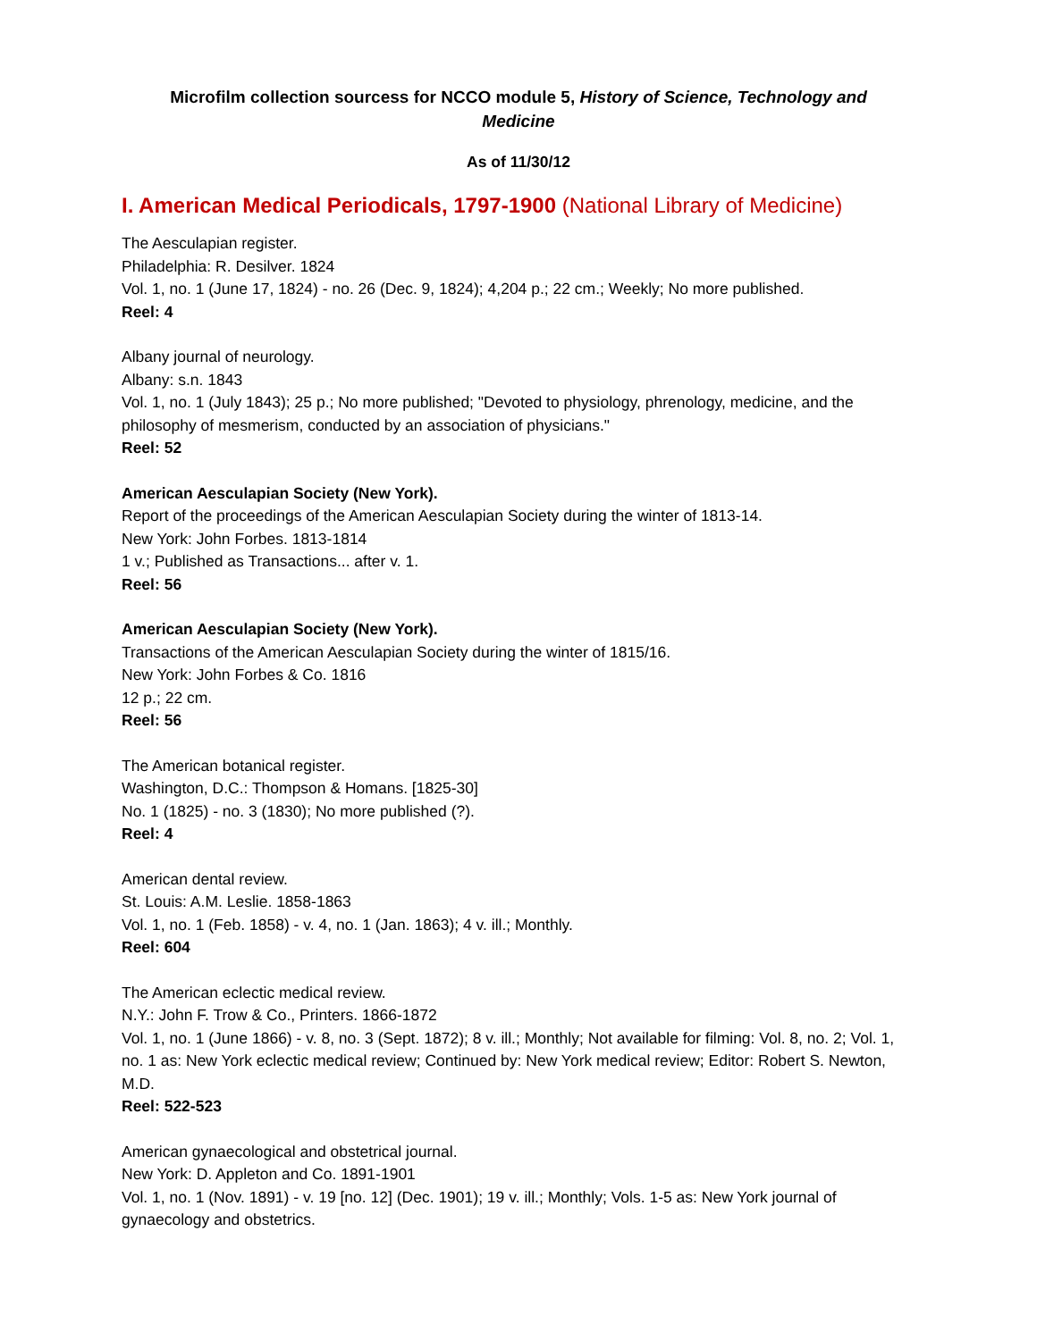Microfilm collection sourcess for NCCO module 5, History of Science, Technology and Medicine
As of 11/30/12
I. American Medical Periodicals, 1797-1900 (National Library of Medicine)
The Aesculapian register.
Philadelphia: R. Desilver. 1824
Vol. 1, no. 1 (June 17, 1824) - no. 26 (Dec. 9, 1824); 4,204 p.; 22 cm.; Weekly; No more published.
Reel: 4
Albany journal of neurology.
Albany: s.n. 1843
Vol. 1, no. 1 (July 1843); 25 p.; No more published; "Devoted to physiology, phrenology, medicine, and the philosophy of mesmerism, conducted by an association of physicians."
Reel: 52
American Aesculapian Society (New York).
Report of the proceedings of the American Aesculapian Society during the winter of 1813-14.
New York: John Forbes. 1813-1814
1 v.; Published as Transactions... after v. 1.
Reel: 56
American Aesculapian Society (New York).
Transactions of the American Aesculapian Society during the winter of 1815/16.
New York: John Forbes & Co. 1816
12 p.; 22 cm.
Reel: 56
The American botanical register.
Washington, D.C.: Thompson & Homans. [1825-30]
No. 1 (1825) - no. 3 (1830); No more published (?).
Reel: 4
American dental review.
St. Louis: A.M. Leslie. 1858-1863
Vol. 1, no. 1 (Feb. 1858) - v. 4, no. 1 (Jan. 1863); 4 v. ill.; Monthly.
Reel: 604
The American eclectic medical review.
N.Y.: John F. Trow & Co., Printers. 1866-1872
Vol. 1, no. 1 (June 1866) - v. 8, no. 3 (Sept. 1872); 8 v. ill.; Monthly; Not available for filming: Vol. 8, no. 2; Vol. 1, no. 1 as: New York eclectic medical review; Continued by: New York medical review; Editor: Robert S. Newton, M.D.
Reel: 522-523
American gynaecological and obstetrical journal.
New York: D. Appleton and Co. 1891-1901
Vol. 1, no. 1 (Nov. 1891) - v. 19 [no. 12] (Dec. 1901); 19 v. ill.; Monthly; Vols. 1-5 as: New York journal of gynaecology and obstetrics.